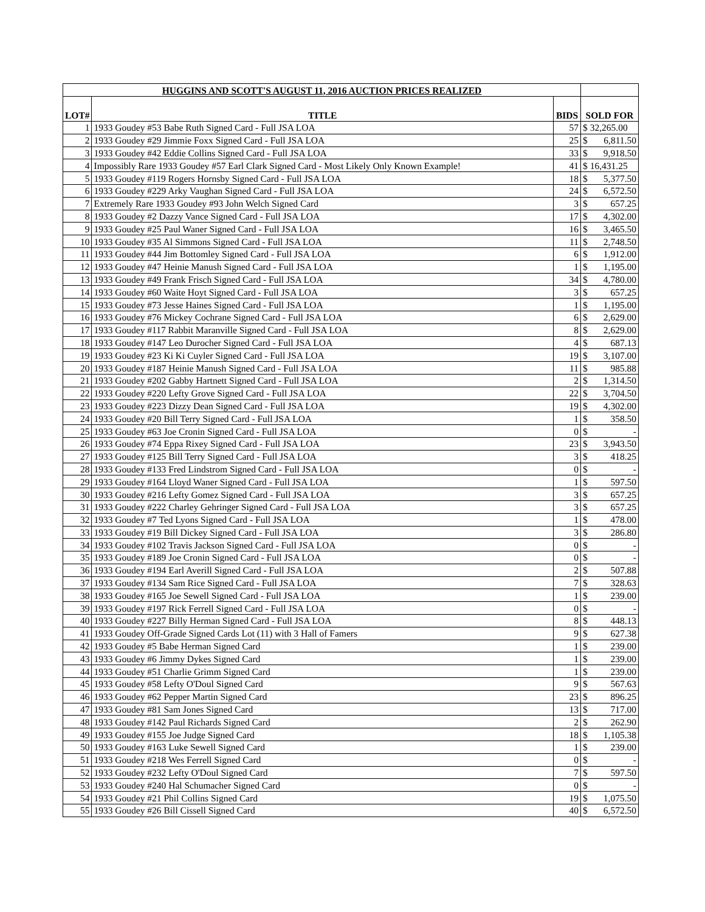| HUGGINS AND SCOTT'S AUGUST 11, 2016 AUCTION PRICES REALIZED | | | |
| --- | --- | --- | --- |
| LOT# | TITLE | BIDS | SOLD FOR |
| 1 | 1933 Goudey #53 Babe Ruth Signed Card - Full JSA LOA | 57 | $ 32,265.00 |
| 2 | 1933 Goudey #29 Jimmie Foxx Signed Card - Full JSA LOA | 25 | $ 6,811.50 |
| 3 | 1933 Goudey #42 Eddie Collins Signed Card - Full JSA LOA | 33 | $ 9,918.50 |
| 4 | Impossibly Rare 1933 Goudey #57 Earl Clark Signed Card - Most Likely Only Known Example! | 41 | $ 16,431.25 |
| 5 | 1933 Goudey #119 Rogers Hornsby Signed Card - Full JSA LOA | 18 | $ 5,377.50 |
| 6 | 1933 Goudey #229 Arky Vaughan Signed Card - Full JSA LOA | 24 | $ 6,572.50 |
| 7 | Extremely Rare 1933 Goudey #93 John Welch Signed Card | 3 | $ 657.25 |
| 8 | 1933 Goudey #2 Dazzy Vance Signed Card - Full JSA LOA | 17 | $ 4,302.00 |
| 9 | 1933 Goudey #25 Paul Waner Signed Card - Full JSA LOA | 16 | $ 3,465.50 |
| 10 | 1933 Goudey #35 Al Simmons Signed Card - Full JSA LOA | 11 | $ 2,748.50 |
| 11 | 1933 Goudey #44 Jim Bottomley Signed Card - Full JSA LOA | 6 | $ 1,912.00 |
| 12 | 1933 Goudey #47 Heinie Manush Signed Card - Full JSA LOA | 1 | $ 1,195.00 |
| 13 | 1933 Goudey #49 Frank Frisch Signed Card - Full JSA LOA | 34 | $ 4,780.00 |
| 14 | 1933 Goudey #60 Waite Hoyt Signed Card - Full JSA LOA | 3 | $ 657.25 |
| 15 | 1933 Goudey #73 Jesse Haines Signed Card - Full JSA LOA | 1 | $ 1,195.00 |
| 16 | 1933 Goudey #76 Mickey Cochrane Signed Card - Full JSA LOA | 6 | $ 2,629.00 |
| 17 | 1933 Goudey #117 Rabbit Maranville Signed Card - Full JSA LOA | 8 | $ 2,629.00 |
| 18 | 1933 Goudey #147 Leo Durocher Signed Card - Full JSA LOA | 4 | $ 687.13 |
| 19 | 1933 Goudey #23 Ki Ki Cuyler Signed Card - Full JSA LOA | 19 | $ 3,107.00 |
| 20 | 1933 Goudey #187 Heinie Manush Signed Card - Full JSA LOA | 11 | $ 985.88 |
| 21 | 1933 Goudey #202 Gabby Hartnett Signed Card - Full JSA LOA | 2 | $ 1,314.50 |
| 22 | 1933 Goudey #220 Lefty Grove Signed Card - Full JSA LOA | 22 | $ 3,704.50 |
| 23 | 1933 Goudey #223 Dizzy Dean Signed Card - Full JSA LOA | 19 | $ 4,302.00 |
| 24 | 1933 Goudey #20 Bill Terry Signed Card - Full JSA LOA | 1 | $ 358.50 |
| 25 | 1933 Goudey #63 Joe Cronin Signed Card - Full JSA LOA | 0 | $ - |
| 26 | 1933 Goudey #74 Eppa Rixey Signed Card - Full JSA LOA | 23 | $ 3,943.50 |
| 27 | 1933 Goudey #125 Bill Terry Signed Card - Full JSA LOA | 3 | $ 418.25 |
| 28 | 1933 Goudey #133 Fred Lindstrom Signed Card - Full JSA LOA | 0 | $ - |
| 29 | 1933 Goudey #164 Lloyd Waner Signed Card - Full JSA LOA | 1 | $ 597.50 |
| 30 | 1933 Goudey #216 Lefty Gomez Signed Card - Full JSA LOA | 3 | $ 657.25 |
| 31 | 1933 Goudey #222 Charley Gehringer Signed Card - Full JSA LOA | 3 | $ 657.25 |
| 32 | 1933 Goudey #7 Ted Lyons Signed Card - Full JSA LOA | 1 | $ 478.00 |
| 33 | 1933 Goudey #19 Bill Dickey Signed Card - Full JSA LOA | 3 | $ 286.80 |
| 34 | 1933 Goudey #102 Travis Jackson Signed Card - Full JSA LOA | 0 | $ - |
| 35 | 1933 Goudey #189 Joe Cronin Signed Card - Full JSA LOA | 0 | $ - |
| 36 | 1933 Goudey #194 Earl Averill Signed Card - Full JSA LOA | 2 | $ 507.88 |
| 37 | 1933 Goudey #134 Sam Rice Signed Card - Full JSA LOA | 7 | $ 328.63 |
| 38 | 1933 Goudey #165 Joe Sewell Signed Card - Full JSA LOA | 1 | $ 239.00 |
| 39 | 1933 Goudey #197 Rick Ferrell Signed Card - Full JSA LOA | 0 | $ - |
| 40 | 1933 Goudey #227 Billy Herman Signed Card - Full JSA LOA | 8 | $ 448.13 |
| 41 | 1933 Goudey Off-Grade Signed Cards Lot (11) with 3 Hall of Famers | 9 | $ 627.38 |
| 42 | 1933 Goudey #5 Babe Herman Signed Card | 1 | $ 239.00 |
| 43 | 1933 Goudey #6 Jimmy Dykes Signed Card | 1 | $ 239.00 |
| 44 | 1933 Goudey #51 Charlie Grimm Signed Card | 1 | $ 239.00 |
| 45 | 1933 Goudey #58 Lefty O'Doul Signed Card | 9 | $ 567.63 |
| 46 | 1933 Goudey #62 Pepper Martin Signed Card | 23 | $ 896.25 |
| 47 | 1933 Goudey #81 Sam Jones Signed Card | 13 | $ 717.00 |
| 48 | 1933 Goudey #142 Paul Richards Signed Card | 2 | $ 262.90 |
| 49 | 1933 Goudey #155 Joe Judge Signed Card | 18 | $ 1,105.38 |
| 50 | 1933 Goudey #163 Luke Sewell Signed Card | 1 | $ 239.00 |
| 51 | 1933 Goudey #218 Wes Ferrell Signed Card | 0 | $ - |
| 52 | 1933 Goudey #232 Lefty O'Doul Signed Card | 7 | $ 597.50 |
| 53 | 1933 Goudey #240 Hal Schumacher Signed Card | 0 | $ - |
| 54 | 1933 Goudey #21 Phil Collins Signed Card | 19 | $ 1,075.50 |
| 55 | 1933 Goudey #26 Bill Cissell Signed Card | 40 | $ 6,572.50 |